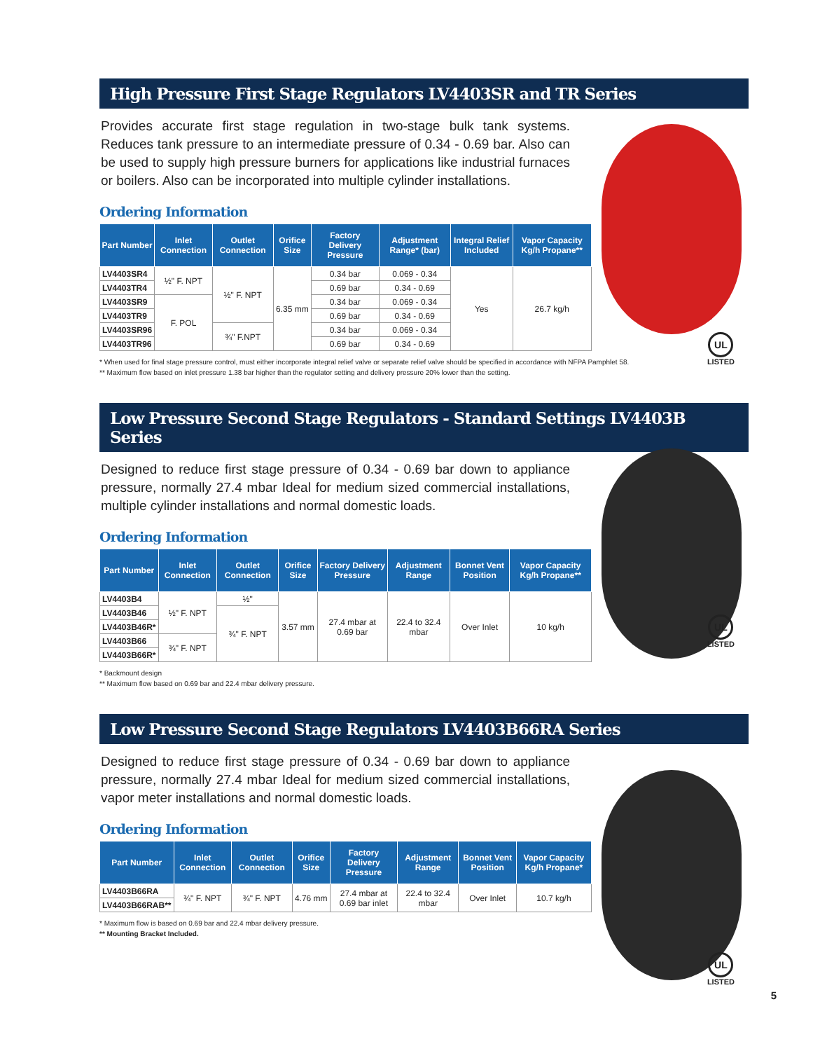High Pressure First Stage Regulators LV4403SR and TR Series
UL
LISTED
Provides accurate first stage regulation in two-stage bulk tank systems. Reduces tank pressure to an intermediate pressure of 0.34 - 0.69 bar. Also can be used to supply high pressure burners for applications like industrial furnaces or boilers. Also can be incorporated into multiple cylinder installations.
Ordering Information
| Part Number | Inlet Connection | Outlet Connection | Orifice Size | Factory Delivery Pressure | Adjustment Range* (bar) | Integral Relief Included | Vapor Capacity Kg/h Propane** |
| --- | --- | --- | --- | --- | --- | --- | --- |
| LV4403SR4 | ½" F. NPT | ½" F. NPT | 6.35 mm | 0.34 bar | 0.069 - 0.34 | Yes | 26.7 kg/h |
| LV4403TR4 | | | | 0.69 bar | 0.34 - 0.69 | | |
| LV4403SR9 | F. POL | | | 0.34 bar | 0.069 - 0.34 | | |
| LV4403TR9 | | | | 0.69 bar | 0.34 - 0.69 | | |
| LV4403SR96 | | ¾" F.NPT | | 0.34 bar | 0.069 - 0.34 | | |
| LV4403TR96 | | | | 0.69 bar | 0.34 - 0.69 | | |
* When used for final stage pressure control, must either incorporate integral relief valve or separate relief valve should be specified in accordance with NFPA Pamphlet 58.
** Maximum flow based on inlet pressure 1.38 bar higher than the regulator setting and delivery pressure 20% lower than the setting.
Low Pressure Second Stage Regulators - Standard Settings LV4403B Series
UL
LISTED
Designed to reduce first stage pressure of 0.34 - 0.69 bar down to appliance pressure, normally 27.4 mbar Ideal for medium sized commercial installations, multiple cylinder installations and normal domestic loads.
Ordering Information
| Part Number | Inlet Connection | Outlet Connection | Orifice Size | Factory Delivery Pressure | Adjustment Range | Bonnet Vent Position | Vapor Capacity Kg/h Propane** |
| --- | --- | --- | --- | --- | --- | --- | --- |
| LV4403B4 | ½" F. NPT | ½" | 3.57 mm | 27.4 mbar at 0.69 bar | 22.4 to 32.4 mbar | Over Inlet | 10 kg/h |
| LV4403B46 | | ¾" F. NPT | | | | | |
| LV4403B46R* | | | | | | | |
| LV4403B66 | ¾" F. NPT | | | | | | |
| LV4403B66R* | | | | | | | |
* Backmount design
** Maximum flow based on 0.69 bar and 22.4 mbar delivery pressure.
Low Pressure Second Stage Regulators LV4403B66RA Series
UL
LISTED
Designed to reduce first stage pressure of 0.34 - 0.69 bar down to appliance pressure, normally 27.4 mbar Ideal for medium sized commercial installations, vapor meter installations and normal domestic loads.
Ordering Information
| Part Number | Inlet Connection | Outlet Connection | Orifice Size | Factory Delivery Pressure | Adjustment Range | Bonnet Vent Position | Vapor Capacity Kg/h Propane* |
| --- | --- | --- | --- | --- | --- | --- | --- |
| LV4403B66RA | ¾" F. NPT | ¾" F. NPT | 4.76 mm | 27.4 mbar at 0.69 bar inlet | 22.4 to 32.4 mbar | Over Inlet | 10.7 kg/h |
| LV4403B66RAB** | | | | | | | |
* Maximum flow is based on 0.69 bar and 22.4 mbar delivery pressure.
** Mounting Bracket Included.
5